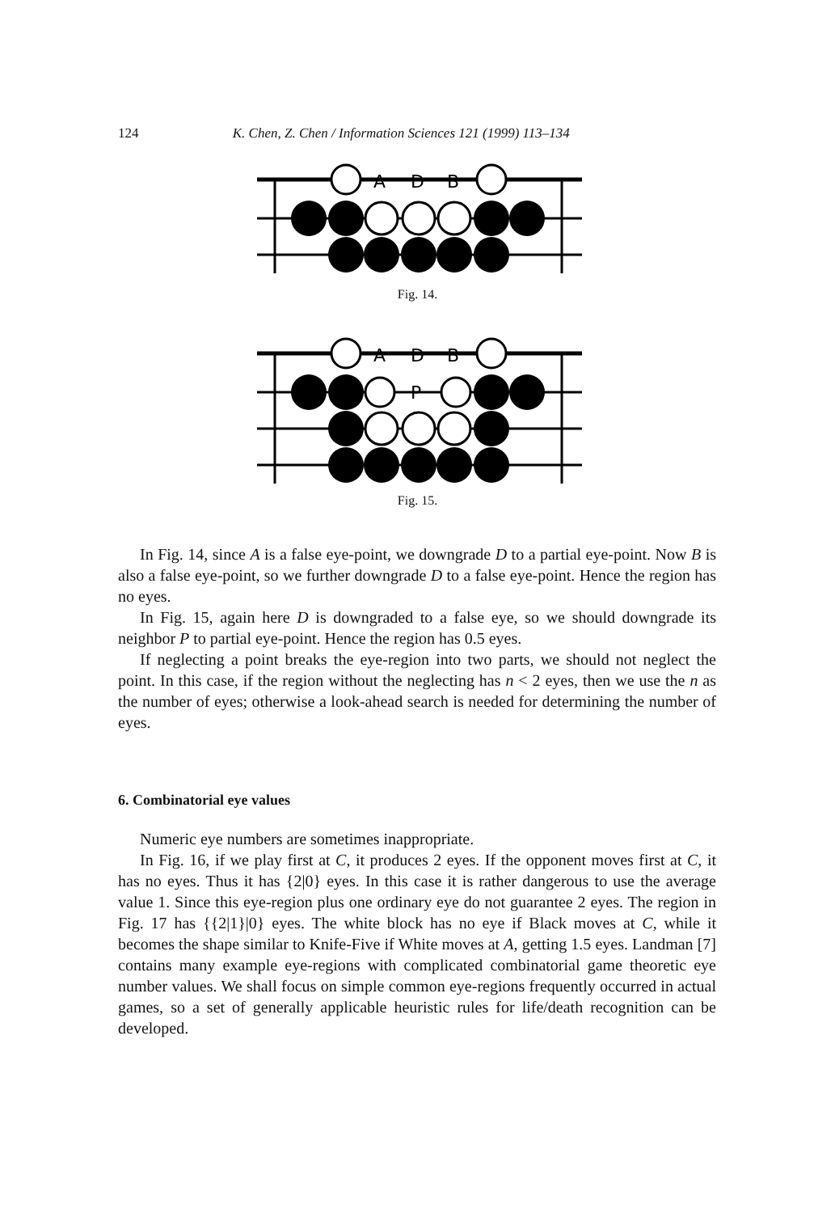124 K. Chen, Z. Chen / Information Sciences 121 (1999) 113–134
A
D
B
Fig. 14.
A
D
B
P
Fig. 15.
In Fig. 14, since A is a false eye-point, we downgrade D to a partial eye-point. Now B is also a false eye-point, so we further downgrade D to a false eye-point. Hence the region has no eyes.
In Fig. 15, again here D is downgraded to a false eye, so we should downgrade its neighbor P to partial eye-point. Hence the region has 0.5 eyes.
If neglecting a point breaks the eye-region into two parts, we should not neglect the point. In this case, if the region without the neglecting has n < 2 eyes, then we use the n as the number of eyes; otherwise a look-ahead search is needed for determining the number of eyes.
6. Combinatorial eye values
Numeric eye numbers are sometimes inappropriate.
In Fig. 16, if we play first at C, it produces 2 eyes. If the opponent moves first at C, it has no eyes. Thus it has {2|0} eyes. In this case it is rather dangerous to use the average value 1. Since this eye-region plus one ordinary eye do not guarantee 2 eyes. The region in Fig. 17 has {{2|1}|0} eyes. The white block has no eye if Black moves at C, while it becomes the shape similar to Knife-Five if White moves at A, getting 1.5 eyes. Landman [7] contains many example eye-regions with complicated combinatorial game theoretic eye number values. We shall focus on simple common eye-regions frequently occurred in actual games, so a set of generally applicable heuristic rules for life/death recognition can be developed.